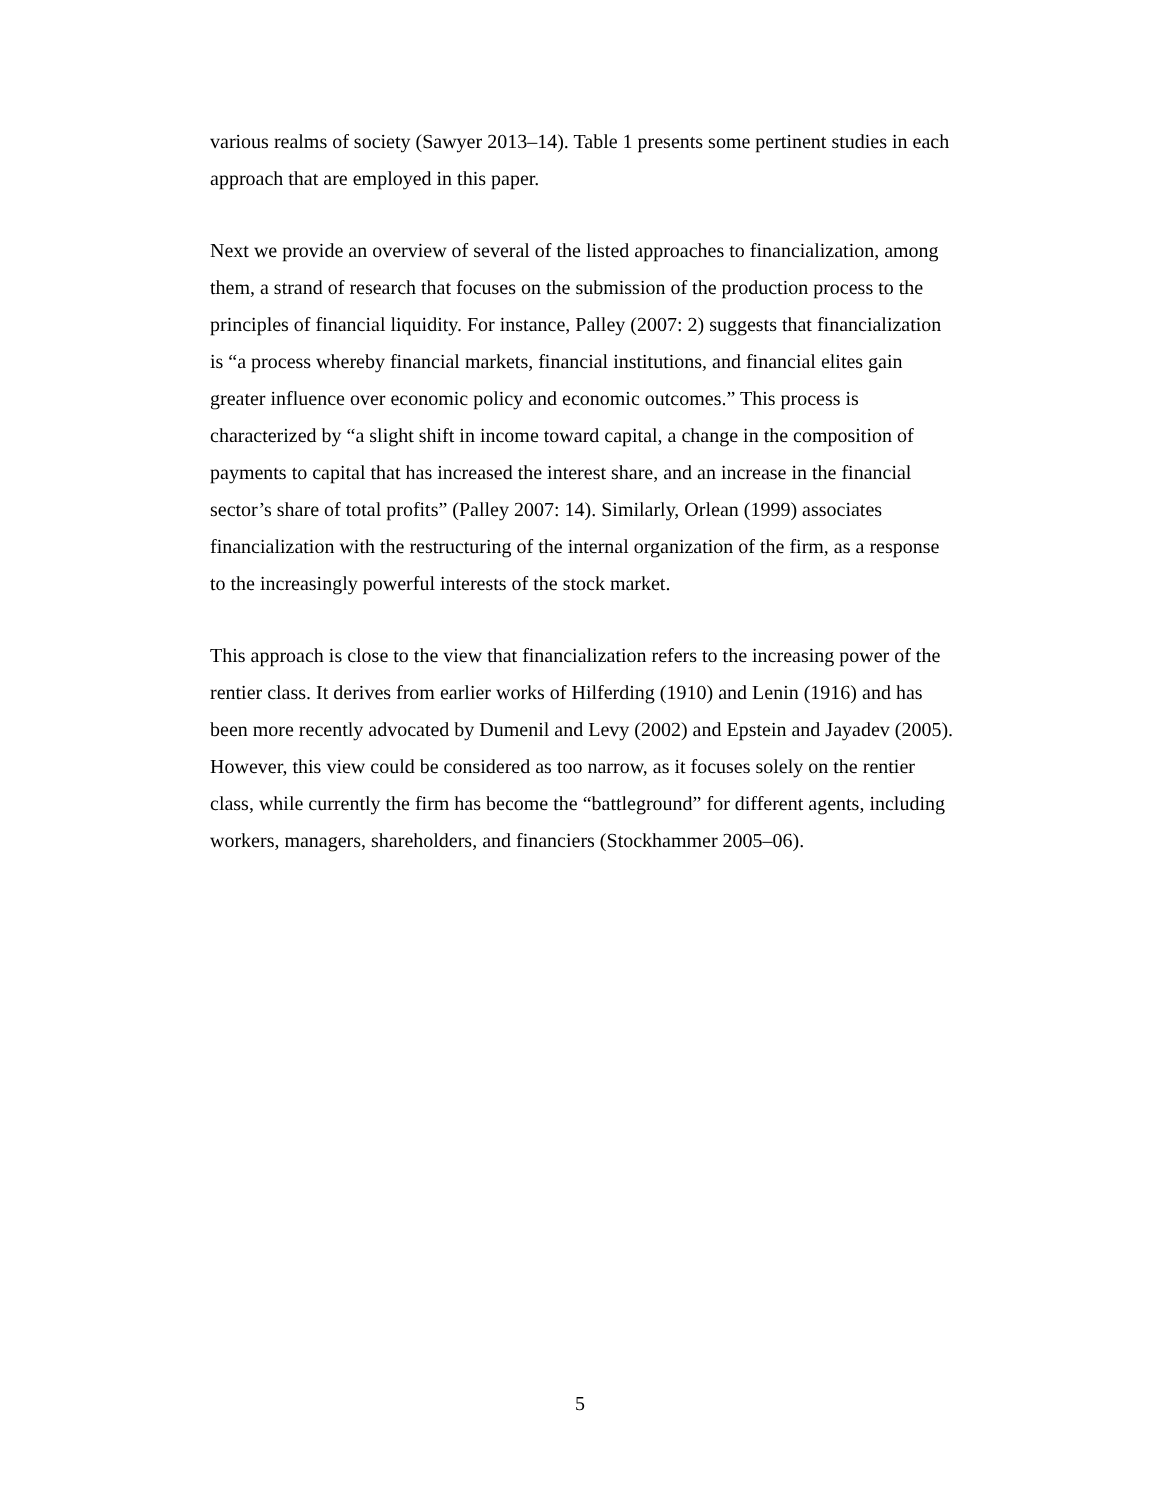various realms of society (Sawyer 2013–14). Table 1 presents some pertinent studies in each approach that are employed in this paper.
Next we provide an overview of several of the listed approaches to financialization, among them, a strand of research that focuses on the submission of the production process to the principles of financial liquidity. For instance, Palley (2007: 2) suggests that financialization is “a process whereby financial markets, financial institutions, and financial elites gain greater influence over economic policy and economic outcomes.” This process is characterized by “a slight shift in income toward capital, a change in the composition of payments to capital that has increased the interest share, and an increase in the financial sector’s share of total profits” (Palley 2007: 14). Similarly, Orlean (1999) associates financialization with the restructuring of the internal organization of the firm, as a response to the increasingly powerful interests of the stock market.
This approach is close to the view that financialization refers to the increasing power of the rentier class. It derives from earlier works of Hilferding (1910) and Lenin (1916) and has been more recently advocated by Dumenil and Levy (2002) and Epstein and Jayadev (2005). However, this view could be considered as too narrow, as it focuses solely on the rentier class, while currently the firm has become the “battleground” for different agents, including workers, managers, shareholders, and financiers (Stockhammer 2005–06).
5